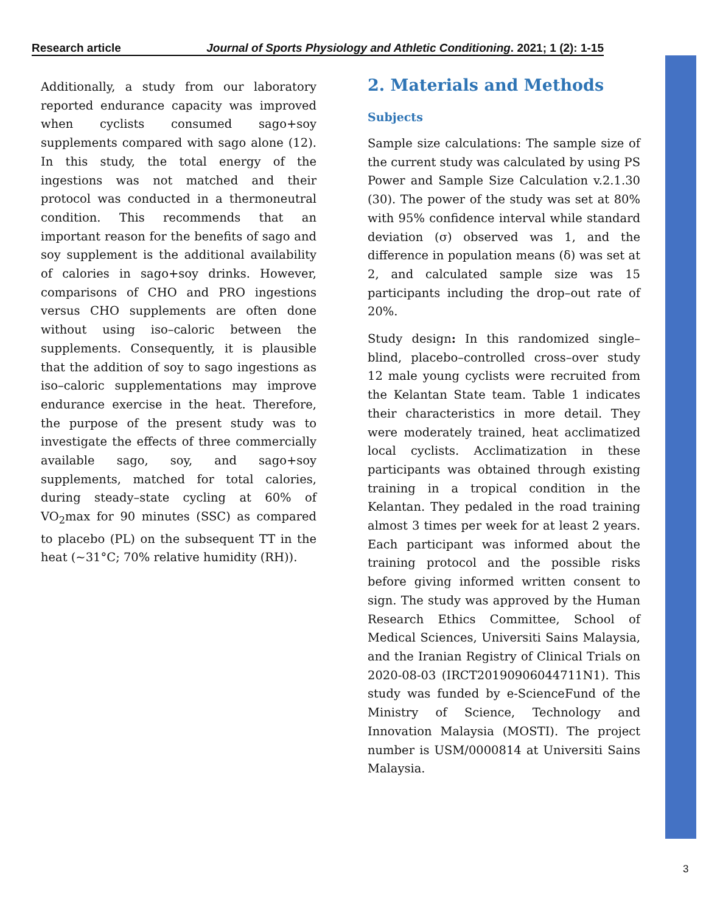Research article Journal of Sports Physiology and Athletic Conditioning. 2021; 1 (2): 1-15
Additionally, a study from our laboratory reported endurance capacity was improved when cyclists consumed sago+soy supplements compared with sago alone (12). In this study, the total energy of the ingestions was not matched and their protocol was conducted in a thermoneutral condition. This recommends that an important reason for the benefits of sago and soy supplement is the additional availability of calories in sago+soy drinks. However, comparisons of CHO and PRO ingestions versus CHO supplements are often done without using iso–caloric between the supplements. Consequently, it is plausible that the addition of soy to sago ingestions as iso–caloric supplementations may improve endurance exercise in the heat. Therefore, the purpose of the present study was to investigate the effects of three commercially available sago, soy, and sago+soy supplements, matched for total calories, during steady–state cycling at 60% of VO<sub>2</sub>max for 90 minutes (SSC) as compared to placebo (PL) on the subsequent TT in the heat (~31°C; 70% relative humidity (RH)).
2. Materials and Methods
Subjects
Sample size calculations: The sample size of the current study was calculated by using PS Power and Sample Size Calculation v.2.1.30 (30). The power of the study was set at 80% with 95% confidence interval while standard deviation (σ) observed was 1, and the difference in population means (δ) was set at 2, and calculated sample size was 15 participants including the drop–out rate of 20%.
Study design: In this randomized single–blind, placebo–controlled cross–over study 12 male young cyclists were recruited from the Kelantan State team. Table 1 indicates their characteristics in more detail. They were moderately trained, heat acclimatized local cyclists. Acclimatization in these participants was obtained through existing training in a tropical condition in the Kelantan. They pedaled in the road training almost 3 times per week for at least 2 years. Each participant was informed about the training protocol and the possible risks before giving informed written consent to sign. The study was approved by the Human Research Ethics Committee, School of Medical Sciences, Universiti Sains Malaysia, and the Iranian Registry of Clinical Trials on 2020-08-03 (IRCT20190906044711N1). This study was funded by e-ScienceFund of the Ministry of Science, Technology and Innovation Malaysia (MOSTI). The project number is USM/0000814 at Universiti Sains Malaysia.
3